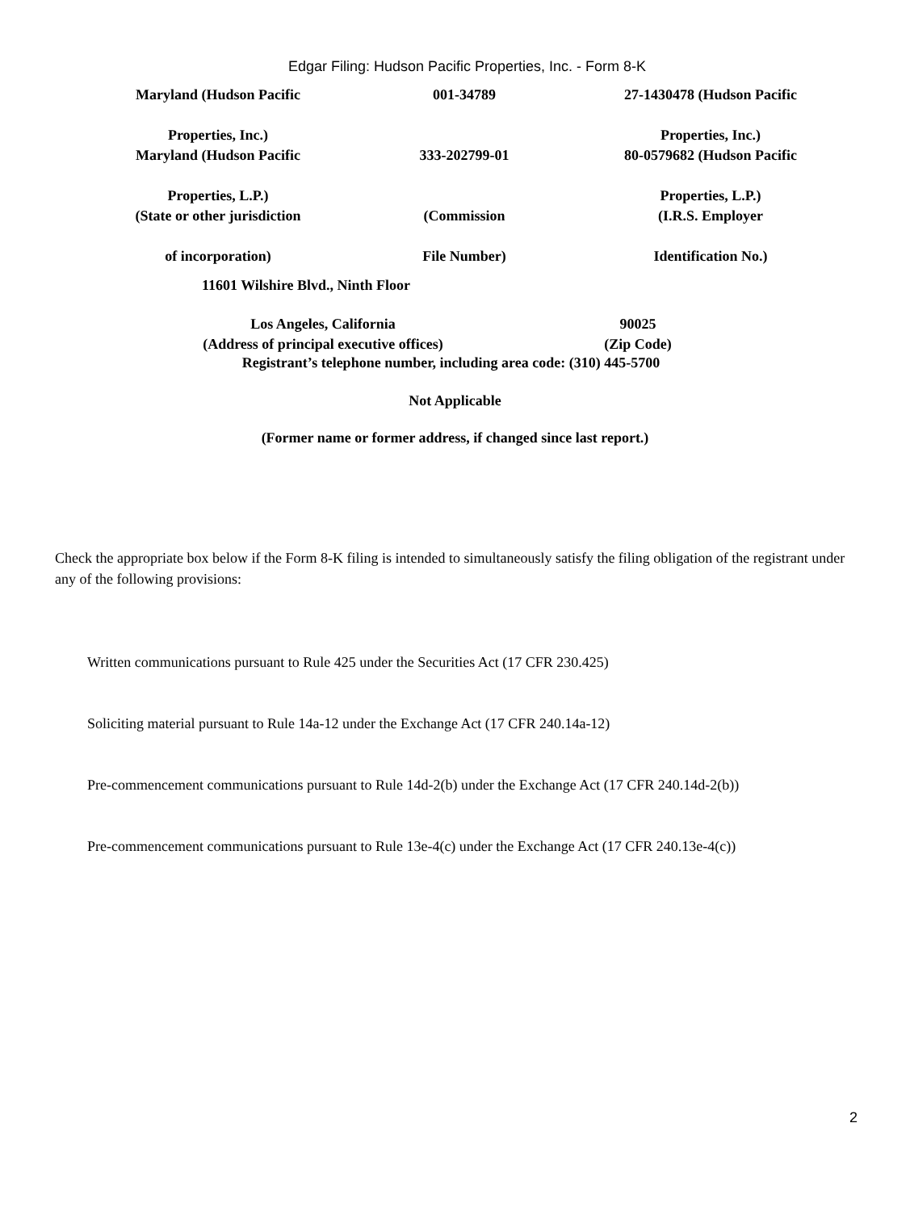Edgar Filing: Hudson Pacific Properties, Inc. - Form 8-K
| Maryland (Hudson Pacific Properties, Inc.) | 001-34789 | 27-1430478 (Hudson Pacific Properties, Inc.) |
| Maryland (Hudson Pacific Properties, L.P.) | 333-202799-01 | 80-0579682 (Hudson Pacific Properties, L.P.) |
| (State or other jurisdiction of incorporation) | (Commission File Number) | (I.R.S. Employer Identification No.) |
11601 Wilshire Blvd., Ninth Floor
| Los Angeles, California | 90025 |
| (Address of principal executive offices) | (Zip Code) |
Registrant’s telephone number, including area code: (310) 445-5700
Not Applicable
(Former name or former address, if changed since last report.)
Check the appropriate box below if the Form 8-K filing is intended to simultaneously satisfy the filing obligation of the registrant under any of the following provisions:
Written communications pursuant to Rule 425 under the Securities Act (17 CFR 230.425)
Soliciting material pursuant to Rule 14a-12 under the Exchange Act (17 CFR 240.14a-12)
Pre-commencement communications pursuant to Rule 14d-2(b) under the Exchange Act (17 CFR 240.14d-2(b))
Pre-commencement communications pursuant to Rule 13e-4(c) under the Exchange Act (17 CFR 240.13e-4(c))
2